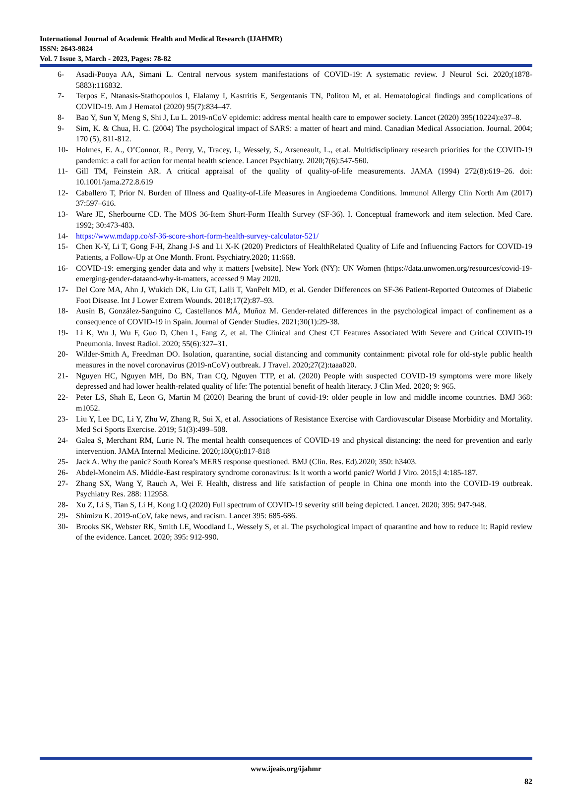International Journal of Academic Health and Medical Research (IJAHMR)
ISSN: 2643-9824
Vol. 7 Issue 3, March - 2023, Pages: 78-82
6- Asadi-Pooya AA, Simani L. Central nervous system manifestations of COVID-19: A systematic review. J Neurol Sci. 2020;(1878-5883):116832.
7- Terpos E, Ntanasis-Stathopoulos I, Elalamy I, Kastritis E, Sergentanis TN, Politou M, et al. Hematological findings and complications of COVID-19. Am J Hematol (2020) 95(7):834–47.
8- Bao Y, Sun Y, Meng S, Shi J, Lu L. 2019-nCoV epidemic: address mental health care to empower society. Lancet (2020) 395(10224):e37–8.
9- Sim, K. & Chua, H. C. (2004) The psychological impact of SARS: a matter of heart and mind. Canadian Medical Association. Journal. 2004; 170 (5), 811-812.
10- Holmes, E. A., O’Connor, R., Perry, V., Tracey, I., Wessely, S., Arseneault, L., et.al. Multidisciplinary research priorities for the COVID-19 pandemic: a call for action for mental health science. Lancet Psychiatry. 2020;7(6):547-560.
11- Gill TM, Feinstein AR. A critical appraisal of the quality of quality-of-life measurements. JAMA (1994) 272(8):619–26. doi: 10.1001/jama.272.8.619
12- Caballero T, Prior N. Burden of Illness and Quality-of-Life Measures in Angioedema Conditions. Immunol Allergy Clin North Am (2017) 37:597–616.
13- Ware JE, Sherbourne CD. The MOS 36-Item Short-Form Health Survey (SF-36). I. Conceptual framework and item selection. Med Care. 1992; 30:473-483.
14- https://www.mdapp.co/sf-36-score-short-form-health-survey-calculator-521/
15- Chen K-Y, Li T, Gong F-H, Zhang J-S and Li X-K (2020) Predictors of HealthRelated Quality of Life and Influencing Factors for COVID-19 Patients, a Follow-Up at One Month. Front. Psychiatry.2020; 11:668.
16- COVID-19: emerging gender data and why it matters [website]. New York (NY): UN Women (https://data.unwomen.org/resources/covid-19- emerging-gender-dataand-why-it-matters, accessed 9 May 2020.
17- Del Core MA, Ahn J, Wukich DK, Liu GT, Lalli T, VanPelt MD, et al. Gender Differences on SF-36 Patient-Reported Outcomes of Diabetic Foot Disease. Int J Lower Extrem Wounds. 2018;17(2):87–93.
18- Ausín B, González-Sanguino C, Castellanos MÁ, Muñoz M. Gender-related differences in the psychological impact of confinement as a consequence of COVID-19 in Spain. Journal of Gender Studies. 2021;30(1):29-38.
19- Li K, Wu J, Wu F, Guo D, Chen L, Fang Z, et al. The Clinical and Chest CT Features Associated With Severe and Critical COVID-19 Pneumonia. Invest Radiol. 2020; 55(6):327–31.
20- Wilder-Smith A, Freedman DO. Isolation, quarantine, social distancing and community containment: pivotal role for old-style public health measures in the novel coronavirus (2019-nCoV) outbreak. J Travel. 2020;27(2):taaa020.
21- Nguyen HC, Nguyen MH, Do BN, Tran CQ, Nguyen TTP, et al. (2020) People with suspected COVID-19 symptoms were more likely depressed and had lower health-related quality of life: The potential benefit of health literacy. J Clin Med. 2020; 9: 965.
22- Peter LS, Shah E, Leon G, Martin M (2020) Bearing the brunt of covid-19: older people in low and middle income countries. BMJ 368: m1052.
23- Liu Y, Lee DC, Li Y, Zhu W, Zhang R, Sui X, et al. Associations of Resistance Exercise with Cardiovascular Disease Morbidity and Mortality. Med Sci Sports Exercise. 2019; 51(3):499–508.
24- Galea S, Merchant RM, Lurie N. The mental health consequences of COVID-19 and physical distancing: the need for prevention and early intervention. JAMA Internal Medicine. 2020;180(6):817-818
25- Jack A. Why the panic? South Korea’s MERS response questioned. BMJ (Clin. Res. Ed).2020; 350: h3403.
26- Abdel-Moneim AS. Middle-East respiratory syndrome coronavirus: Is it worth a world panic? World J Viro. 2015;l 4:185-187.
27- Zhang SX, Wang Y, Rauch A, Wei F. Health, distress and life satisfaction of people in China one month into the COVID-19 outbreak. Psychiatry Res. 288: 112958.
28- Xu Z, Li S, Tian S, Li H, Kong LQ (2020) Full spectrum of COVID-19 severity still being depicted. Lancet. 2020; 395: 947-948.
29- Shimizu K. 2019-nCoV, fake news, and racism. Lancet 395: 685-686.
30- Brooks SK, Webster RK, Smith LE, Woodland L, Wessely S, et al. The psychological impact of quarantine and how to reduce it: Rapid review of the evidence. Lancet. 2020; 395: 912-990.
www.ijeais.org/ijahmr
82